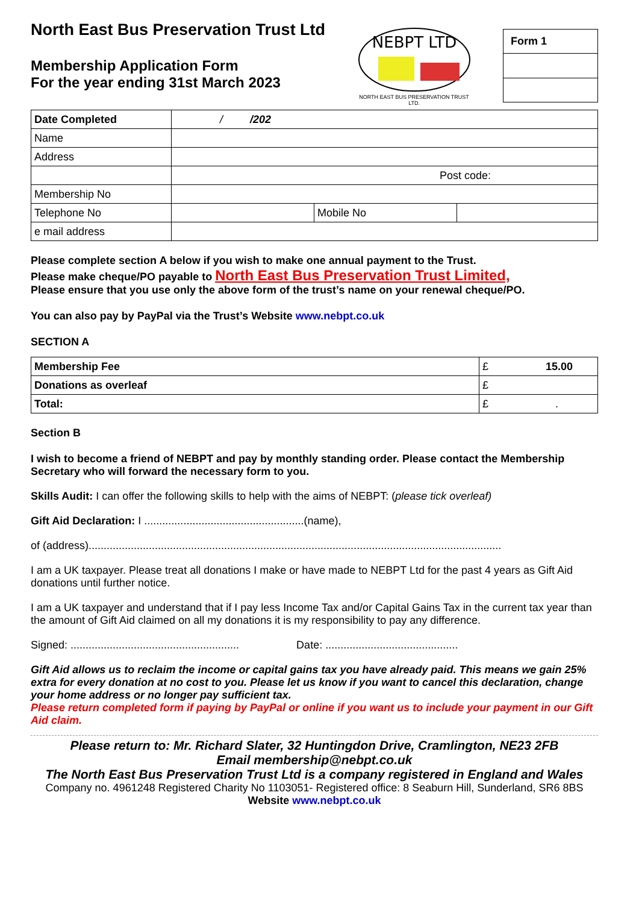North East Bus Preservation Trust Ltd
Membership Application Form
For the year ending 31st March 2023
NEBPT LTD
NORTH EAST BUS PRESERVATION TRUST LTD.
| Form 1 |
| Date Completed | / /202 | | |
| Name | | | |
| Address | | | |
| | Post code: | | |
| Membership No | | | |
| Telephone No | | Mobile No | |
| e mail address | | | |
Please complete section A below if you wish to make one annual payment to the Trust.
Please make cheque/PO payable to North East Bus Preservation Trust Limited,
Please ensure that you use only the above form of the trust’s name on your renewal cheque/PO.
You can also pay by PayPal via the Trust’s Website www.nebpt.co.uk
SECTION A
| Membership Fee | £ 15.00 |
| Donations as overleaf | £ |
| Total: | £ . |
Section B
I wish to become a friend of NEBPT and pay by monthly standing order. Please contact the Membership Secretary who will forward the necessary form to you.
Skills Audit: I can offer the following skills to help with the aims of NEBPT: (please tick overleaf)
Gift Aid Declaration: I .....................................................(name),
of (address).........................................................................................................................................
I am a UK taxpayer. Please treat all donations I make or have made to NEBPT Ltd for the past 4 years as Gift Aid donations until further notice.
I am a UK taxpayer and understand that if I pay less Income Tax and/or Capital Gains Tax in the current tax year than the amount of Gift Aid claimed on all my donations it is my responsibility to pay any difference.
Signed: ........................................................ Date: ............................................
Gift Aid allows us to reclaim the income or capital gains tax you have already paid. This means we gain 25% extra for every donation at no cost to you. Please let us know if you want to cancel this declaration, change your home address or no longer pay sufficient tax.
Please return completed form if paying by PayPal or online if you want us to include your payment in our Gift Aid claim.
Please return to: Mr. Richard Slater, 32 Huntingdon Drive, Cramlington, NE23 2FB
Email membership@nebpt.co.uk
The North East Bus Preservation Trust Ltd is a company registered in England and Wales
Company no. 4961248 Registered Charity No 1103051- Registered office: 8 Seaburn Hill, Sunderland, SR6 8BS
Website www.nebpt.co.uk